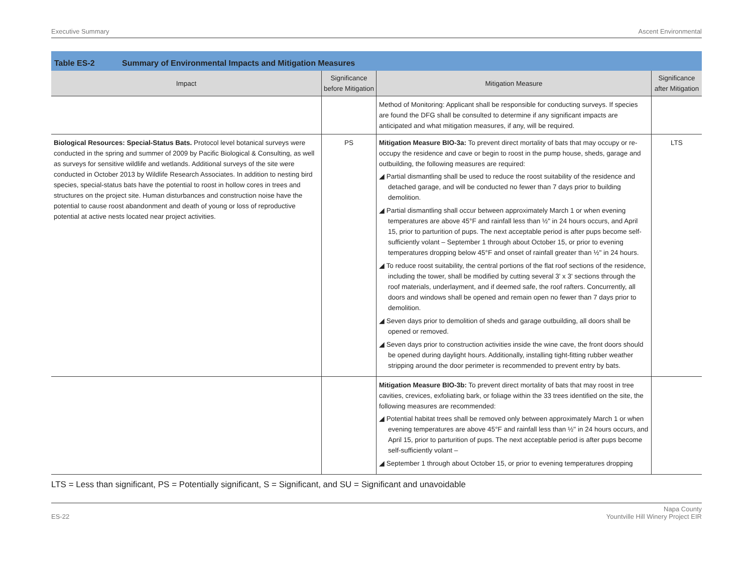Executive Summary Ascent Environmental
Table ES-2 Summary of Environmental Impacts and Mitigation Measures
| Impact | Significance before Mitigation | Mitigation Measure | Significance after Mitigation |
| --- | --- | --- | --- |
| | | Method of Monitoring: Applicant shall be responsible for conducting surveys. If species are found the DFG shall be consulted to determine if any significant impacts are anticipated and what mitigation measures, if any, will be required. | |
| Biological Resources: Special-Status Bats. Protocol level botanical surveys were conducted in the spring and summer of 2009 by Pacific Biological & Consulting, as well as surveys for sensitive wildlife and wetlands. Additional surveys of the site were conducted in October 2013 by Wildlife Research Associates. In addition to nesting bird species, special-status bats have the potential to roost in hollow cores in trees and structures on the project site. Human disturbances and construction noise have the potential to cause roost abandonment and death of young or loss of reproductive potential at active nests located near project activities. | PS | Mitigation Measure BIO-3a: To prevent direct mortality of bats that may occupy or re-occupy the residence and cave or begin to roost in the pump house, sheds, garage and outbuilding, the following measures are required: ◢ Partial dismantling shall be used to reduce the roost suitability of the residence and detached garage, and will be conducted no fewer than 7 days prior to building demolition. ◢ Partial dismantling shall occur between approximately March 1 or when evening temperatures are above 45°F and rainfall less than ½" in 24 hours occurs, and April 15, prior to parturition of pups. The next acceptable period is after pups become self-sufficiently volant – September 1 through about October 15, or prior to evening temperatures dropping below 45°F and onset of rainfall greater than ½" in 24 hours. ◢ To reduce roost suitability, the central portions of the flat roof sections of the residence, including the tower, shall be modified by cutting several 3' x 3' sections through the roof materials, underlayment, and if deemed safe, the roof rafters. Concurrently, all doors and windows shall be opened and remain open no fewer than 7 days prior to demolition. ◢ Seven days prior to demolition of sheds and garage outbuilding, all doors shall be opened or removed. ◢ Seven days prior to construction activities inside the wine cave, the front doors should be opened during daylight hours. Additionally, installing tight-fitting rubber weather stripping around the door perimeter is recommended to prevent entry by bats. | LTS |
| | | Mitigation Measure BIO-3b: To prevent direct mortality of bats that may roost in tree cavities, crevices, exfoliating bark, or foliage within the 33 trees identified on the site, the following measures are recommended: ◢ Potential habitat trees shall be removed only between approximately March 1 or when evening temperatures are above 45°F and rainfall less than ½" in 24 hours occurs, and April 15, prior to parturition of pups. The next acceptable period is after pups become self-sufficiently volant – ◢ September 1 through about October 15, or prior to evening temperatures dropping | |
LTS = Less than significant, PS = Potentially significant, S = Significant, and SU = Significant and unavoidable
ES-22 Napa County
Yountville Hill Winery Project EIR